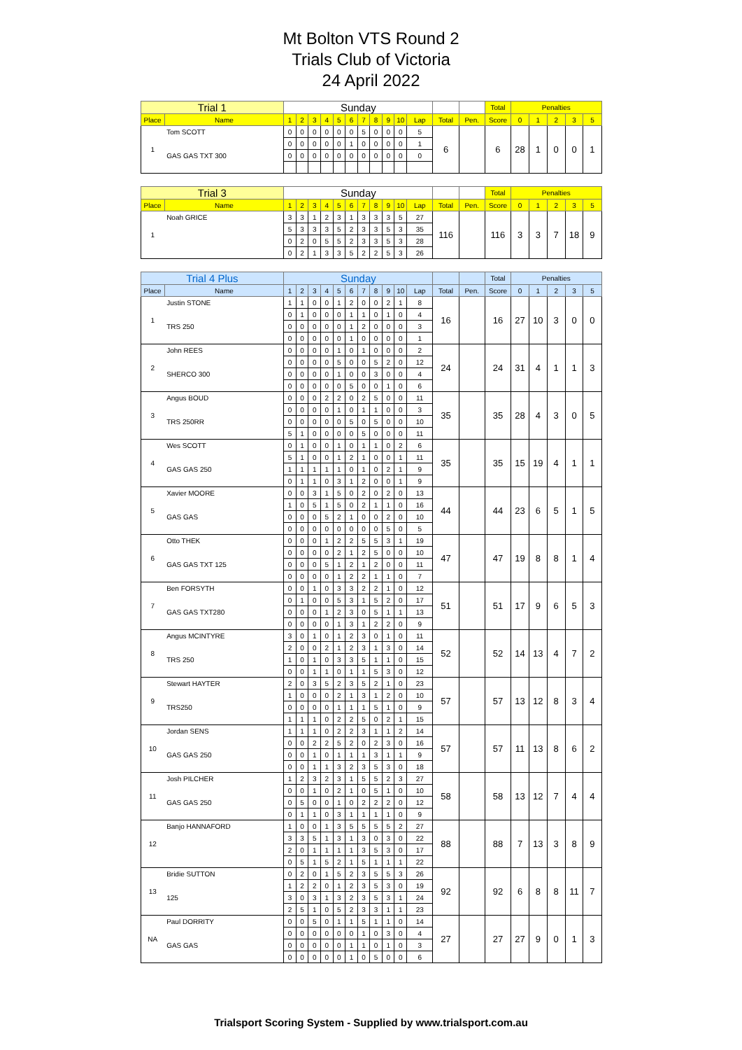Mt Bolton VTS Round 2
Trials Club of Victoria
24 April 2022
| Trial 1 | | Sunday | | | | | | | | | | | | | Total | Penalties | | | | |
| --- | --- | --- | --- | --- | --- | --- | --- | --- | --- | --- | --- | --- | --- | --- | --- | --- | --- | --- | --- | --- |
| Place | Name | 1 | 2 | 3 | 4 | 5 | 6 | 7 | 8 | 9 | 10 | Lap | Total | Pen. | Score | 0 | 1 | 2 | 3 | 5 |
| 1 | Tom SCOTT | 0 | 0 | 0 | 0 | 0 | 0 | 5 | 0 | 0 | 0 | 5 | 6 | | 6 | 28 | 1 | 0 | 0 | 1 |
| | | 0 | 0 | 0 | 0 | 0 | 1 | 0 | 0 | 0 | 0 | 1 | | | | | | | | |
| | GAS GAS TXT 300 | 0 | 0 | 0 | 0 | 0 | 0 | 0 | 0 | 0 | 0 | 0 | | | | | | | | |
| Trial 3 | | Sunday | | | | | | | | | | | | | Total | Penalties | | | | |
| --- | --- | --- | --- | --- | --- | --- | --- | --- | --- | --- | --- | --- | --- | --- | --- | --- | --- | --- | --- | --- |
| Place | Name | 1 | 2 | 3 | 4 | 5 | 6 | 7 | 8 | 9 | 10 | Lap | Total | Pen. | Score | 0 | 1 | 2 | 3 | 5 |
| 1 | Noah GRICE | 3 | 3 | 1 | 2 | 3 | 1 | 3 | 3 | 3 | 5 | 27 | 116 | | 116 | 3 | 3 | 7 | 18 | 9 |
| | | 5 | 3 | 3 | 3 | 5 | 2 | 3 | 3 | 5 | 3 | 35 | | | | | | | | |
| | | 0 | 2 | 0 | 5 | 5 | 2 | 3 | 3 | 5 | 3 | 28 | | | | | | | | |
| | | 0 | 2 | 1 | 3 | 3 | 5 | 2 | 2 | 5 | 3 | 26 | | | | | | | | |
| Trial 4 Plus | | Sunday | | | | | | | | | | | | | Total | Penalties | | | | |
| --- | --- | --- | --- | --- | --- | --- | --- | --- | --- | --- | --- | --- | --- | --- | --- | --- | --- | --- | --- | --- |
| Place | Name | 1 | 2 | 3 | 4 | 5 | 6 | 7 | 8 | 9 | 10 | Lap | Total | Pen. | Score | 0 | 1 | 2 | 3 | 5 |
| 1 | Justin STONE | 1 | 1 | 0 | 0 | 1 | 2 | 0 | 0 | 2 | 1 | 8 | 16 | | 16 | 27 | 10 | 3 | 0 | 0 |
| | | 0 | 1 | 0 | 0 | 0 | 1 | 1 | 0 | 1 | 0 | 4 | | | | | | | | |
| | TRS 250 | 0 | 0 | 0 | 0 | 0 | 1 | 2 | 0 | 0 | 0 | 3 | | | | | | | | |
| | | 0 | 0 | 0 | 0 | 0 | 1 | 0 | 0 | 0 | 0 | 1 | | | | | | | | |
| 2 | John REES | 0 | 0 | 0 | 0 | 1 | 0 | 1 | 0 | 0 | 0 | 2 | 24 | | 24 | 31 | 4 | 1 | 1 | 3 |
| | | 0 | 0 | 0 | 0 | 5 | 0 | 0 | 5 | 2 | 0 | 12 | | | | | | | | |
| | SHERCO 300 | 0 | 0 | 0 | 0 | 1 | 0 | 0 | 3 | 0 | 0 | 4 | | | | | | | | |
| | | 0 | 0 | 0 | 0 | 0 | 5 | 0 | 0 | 1 | 0 | 6 | | | | | | | | |
| 3 | Angus BOUD | 0 | 0 | 0 | 2 | 2 | 0 | 2 | 5 | 0 | 0 | 11 | 35 | | 35 | 28 | 4 | 3 | 0 | 5 |
| | | 0 | 0 | 0 | 0 | 1 | 0 | 1 | 1 | 0 | 0 | 3 | | | | | | | | |
| | TRS 250RR | 0 | 0 | 0 | 0 | 0 | 5 | 0 | 5 | 0 | 0 | 10 | | | | | | | | |
| | | 5 | 1 | 0 | 0 | 0 | 0 | 5 | 0 | 0 | 0 | 11 | | | | | | | | |
| 4 | Wes SCOTT | 0 | 1 | 0 | 0 | 1 | 0 | 1 | 1 | 0 | 2 | 6 | 35 | | 35 | 15 | 19 | 4 | 1 | 1 |
| | | 5 | 1 | 0 | 0 | 1 | 2 | 1 | 0 | 0 | 1 | 11 | | | | | | | | |
| | GAS GAS 250 | 1 | 1 | 1 | 1 | 1 | 0 | 1 | 0 | 2 | 1 | 9 | | | | | | | | |
| | | 0 | 1 | 1 | 0 | 3 | 1 | 2 | 0 | 0 | 1 | 9 | | | | | | | | |
| 5 | Xavier MOORE | 0 | 0 | 3 | 1 | 5 | 0 | 2 | 0 | 2 | 0 | 13 | 44 | | 44 | 23 | 6 | 5 | 1 | 5 |
| | | 1 | 0 | 5 | 1 | 5 | 0 | 2 | 1 | 1 | 0 | 16 | | | | | | | | |
| | GAS GAS | 0 | 0 | 0 | 5 | 2 | 1 | 0 | 0 | 2 | 0 | 10 | | | | | | | | |
| | | 0 | 0 | 0 | 0 | 0 | 0 | 0 | 0 | 5 | 0 | 5 | | | | | | | | |
| 6 | Otto THEK | 0 | 0 | 0 | 1 | 2 | 2 | 5 | 5 | 3 | 1 | 19 | 47 | | 47 | 19 | 8 | 8 | 1 | 4 |
| | | 0 | 0 | 0 | 0 | 2 | 1 | 2 | 5 | 0 | 0 | 10 | | | | | | | | |
| | GAS GAS TXT 125 | 0 | 0 | 0 | 5 | 1 | 2 | 1 | 2 | 0 | 0 | 11 | | | | | | | | |
| | | 0 | 0 | 0 | 0 | 1 | 2 | 2 | 1 | 1 | 0 | 7 | | | | | | | | |
| 7 | Ben FORSYTH | 0 | 0 | 1 | 0 | 3 | 3 | 2 | 2 | 1 | 0 | 12 | 51 | | 51 | 17 | 9 | 6 | 5 | 3 |
| | | 0 | 1 | 0 | 0 | 5 | 3 | 1 | 5 | 2 | 0 | 17 | | | | | | | | |
| | GAS GAS TXT280 | 0 | 0 | 0 | 1 | 2 | 3 | 0 | 5 | 1 | 1 | 13 | | | | | | | | |
| | | 0 | 0 | 0 | 0 | 1 | 3 | 1 | 2 | 2 | 0 | 9 | | | | | | | | |
| 8 | Angus MCINTYRE | 3 | 0 | 1 | 0 | 1 | 2 | 3 | 0 | 1 | 0 | 11 | 52 | | 52 | 14 | 13 | 4 | 7 | 2 |
| | | 2 | 0 | 0 | 2 | 1 | 2 | 3 | 1 | 3 | 0 | 14 | | | | | | | | |
| | TRS 250 | 1 | 0 | 1 | 0 | 3 | 3 | 5 | 1 | 1 | 0 | 15 | | | | | | | | |
| | | 0 | 0 | 1 | 1 | 0 | 1 | 1 | 5 | 3 | 0 | 12 | | | | | | | | |
| 9 | Stewart HAYTER | 2 | 0 | 3 | 5 | 2 | 3 | 5 | 2 | 1 | 0 | 23 | 57 | | 57 | 13 | 12 | 8 | 3 | 4 |
| | | 1 | 0 | 0 | 0 | 2 | 1 | 3 | 1 | 2 | 0 | 10 | | | | | | | | |
| | TRS250 | 0 | 0 | 0 | 0 | 1 | 1 | 1 | 5 | 1 | 0 | 9 | | | | | | | | |
| | | 1 | 1 | 1 | 0 | 2 | 2 | 5 | 0 | 2 | 1 | 15 | | | | | | | | |
| 10 | Jordan SENS | 1 | 1 | 1 | 0 | 2 | 2 | 3 | 1 | 1 | 2 | 14 | 57 | | 57 | 11 | 13 | 8 | 6 | 2 |
| | | 0 | 0 | 2 | 2 | 5 | 2 | 0 | 2 | 3 | 0 | 16 | | | | | | | | |
| | GAS GAS 250 | 0 | 0 | 1 | 0 | 1 | 1 | 1 | 3 | 1 | 1 | 9 | | | | | | | | |
| | | 0 | 0 | 1 | 1 | 3 | 2 | 3 | 5 | 3 | 0 | 18 | | | | | | | | |
| 11 | Josh PILCHER | 1 | 2 | 3 | 2 | 3 | 1 | 5 | 5 | 2 | 3 | 27 | 58 | | 58 | 13 | 12 | 7 | 4 | 4 |
| | | 0 | 0 | 1 | 0 | 2 | 1 | 0 | 5 | 1 | 0 | 10 | | | | | | | | |
| | GAS GAS 250 | 0 | 5 | 0 | 0 | 1 | 0 | 2 | 2 | 2 | 0 | 12 | | | | | | | | |
| | | 0 | 1 | 1 | 0 | 3 | 1 | 1 | 1 | 1 | 0 | 9 | | | | | | | | |
| 12 | Banjo HANNAFORD | 1 | 0 | 0 | 1 | 3 | 5 | 5 | 5 | 5 | 2 | 27 | 88 | | 88 | 7 | 13 | 3 | 8 | 9 |
| | | 3 | 3 | 5 | 1 | 3 | 1 | 3 | 0 | 3 | 0 | 22 | | | | | | | | |
| | | 2 | 0 | 1 | 1 | 1 | 1 | 3 | 5 | 3 | 0 | 17 | | | | | | | | |
| | | 0 | 5 | 1 | 5 | 2 | 1 | 5 | 1 | 1 | 1 | 22 | | | | | | | | |
| 13 | Bridie SUTTON | 0 | 2 | 0 | 1 | 5 | 2 | 3 | 5 | 5 | 3 | 26 | 92 | | 92 | 6 | 8 | 8 | 11 | 7 |
| | | 1 | 2 | 2 | 0 | 1 | 2 | 3 | 5 | 3 | 0 | 19 | | | | | | | | |
| | 125 | 3 | 0 | 3 | 1 | 3 | 2 | 3 | 5 | 3 | 1 | 24 | | | | | | | | |
| | | 2 | 5 | 1 | 0 | 5 | 2 | 3 | 3 | 1 | 1 | 23 | | | | | | | | |
| NA | Paul DORRITY | 0 | 0 | 5 | 0 | 1 | 1 | 5 | 1 | 1 | 0 | 14 | 27 | | 27 | 27 | 9 | 0 | 1 | 3 |
| | | 0 | 0 | 0 | 0 | 0 | 0 | 1 | 0 | 3 | 0 | 4 | | | | | | | | |
| | GAS GAS | 0 | 0 | 0 | 0 | 0 | 1 | 1 | 0 | 1 | 0 | 3 | | | | | | | | |
| | | 0 | 0 | 0 | 0 | 0 | 1 | 0 | 5 | 0 | 0 | 6 | | | | | | | | |
Trialsport Scoring System - Supplied by www.trialsport.com.au